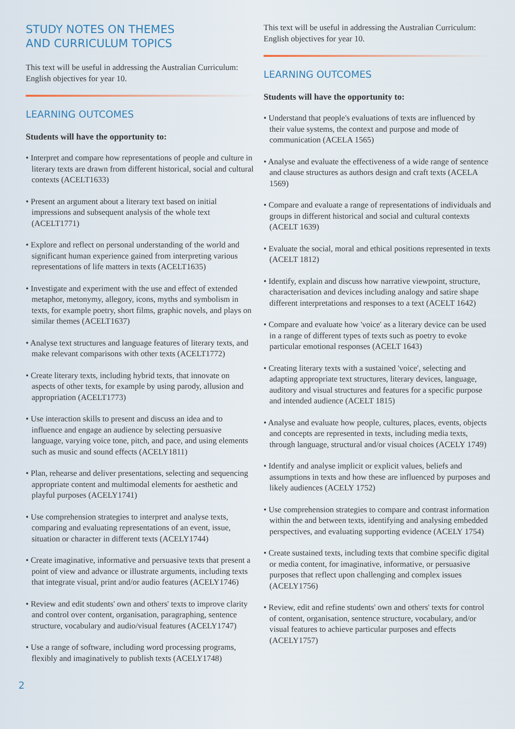STUDY NOTES ON THEMES
AND CURRICULUM TOPICS
This text will be useful in addressing the Australian Curriculum: English objectives for year 10.
LEARNING OUTCOMES
Students will have the opportunity to:
• Interpret and compare how representations of people and culture in literary texts are drawn from different historical, social and cultural contexts (ACELT1633)
• Present an argument about a literary text based on initial impressions and subsequent analysis of the whole text (ACELT1771)
• Explore and reflect on personal understanding of the world and significant human experience gained from interpreting various representations of life matters in texts (ACELT1635)
• Investigate and experiment with the use and effect of extended metaphor, metonymy, allegory, icons, myths and symbolism in texts, for example poetry, short films, graphic novels, and plays on similar themes (ACELT1637)
• Analyse text structures and language features of literary texts, and make relevant comparisons with other texts (ACELT1772)
• Create literary texts, including hybrid texts, that innovate on aspects of other texts, for example by using parody, allusion and appropriation (ACELT1773)
• Use interaction skills to present and discuss an idea and to influence and engage an audience by selecting persuasive language, varying voice tone, pitch, and pace, and using elements such as music and sound effects (ACELY1811)
• Plan, rehearse and deliver presentations, selecting and sequencing appropriate content and multimodal elements for aesthetic and playful purposes (ACELY1741)
• Use comprehension strategies to interpret and analyse texts, comparing and evaluating representations of an event, issue, situation or character in different texts (ACELY1744)
• Create imaginative, informative and persuasive texts that present a point of view and advance or illustrate arguments, including texts that integrate visual, print and/or audio features (ACELY1746)
• Review and edit students' own and others' texts to improve clarity and control over content, organisation, paragraphing, sentence structure, vocabulary and audio/visual features (ACELY1747)
• Use a range of software, including word processing programs, flexibly and imaginatively to publish texts (ACELY1748)
This text will be useful in addressing the Australian Curriculum: English objectives for year 10.
LEARNING OUTCOMES
Students will have the opportunity to:
• Understand that people's evaluations of texts are influenced by their value systems, the context and purpose and mode of communication (ACELA 1565)
• Analyse and evaluate the effectiveness of a wide range of sentence and clause structures as authors design and craft texts (ACELA 1569)
• Compare and evaluate a range of representations of individuals and groups in different historical and social and cultural contexts (ACELT 1639)
• Evaluate the social, moral and ethical positions represented in texts (ACELT 1812)
• Identify, explain and discuss how narrative viewpoint, structure, characterisation and devices including analogy and satire shape different interpretations and responses to a text (ACELT 1642)
• Compare and evaluate how 'voice' as a literary device can be used in a range of different types of texts such as poetry to evoke particular emotional responses (ACELT 1643)
• Creating literary texts with a sustained 'voice', selecting and adapting appropriate text structures, literary devices, language, auditory and visual structures and features for a specific purpose and intended audience (ACELT 1815)
• Analyse and evaluate how people, cultures, places, events, objects and concepts are represented in texts, including media texts, through language, structural and/or visual choices (ACELY 1749)
• Identify and analyse implicit or explicit values, beliefs and assumptions in texts and how these are influenced by purposes and likely audiences (ACELY 1752)
• Use comprehension strategies to compare and contrast information within the and between texts, identifying and analysing embedded perspectives, and evaluating supporting evidence (ACELY 1754)
• Create sustained texts, including texts that combine specific digital or media content, for imaginative, informative, or persuasive purposes that reflect upon challenging and complex issues (ACELY1756)
• Review, edit and refine students' own and others' texts for control of content, organisation, sentence structure, vocabulary, and/or visual features to achieve particular purposes and effects (ACELY1757)
2